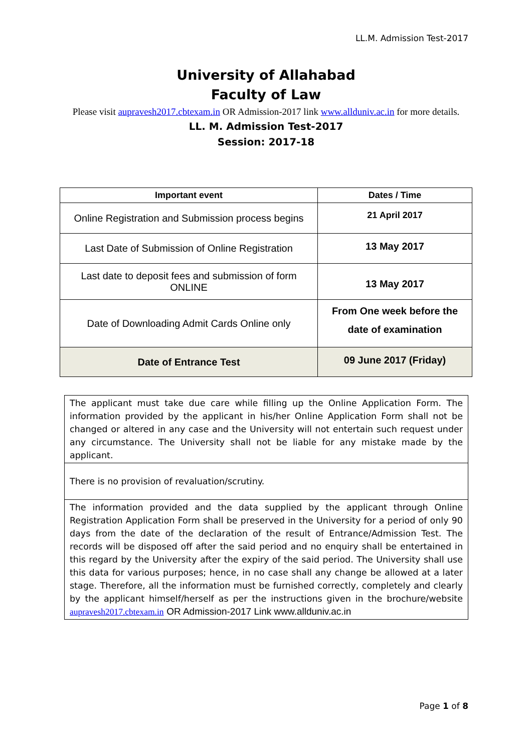LL.M. Admission Test-2017
University of Allahabad
Faculty of Law
Please visit aupravesh2017.cbtexam.in OR Admission-2017 link www.allduniv.ac.in for more details.
LL. M. Admission Test-2017
Session: 2017-18
| Important event | Dates / Time |
| --- | --- |
| Online Registration and Submission process begins | 21 April 2017 |
| Last Date of Submission of Online Registration | 13 May 2017 |
| Last date to deposit fees and submission of form ONLINE | 13 May 2017 |
| Date of Downloading Admit Cards Online only | From One week before the date of examination |
| Date of Entrance Test | 09 June 2017 (Friday) |
| The applicant must take due care while filling up the Online Application Form. The information provided by the applicant in his/her Online Application Form shall not be changed or altered in any case and the University will not entertain such request under any circumstance. The University shall not be liable for any mistake made by the applicant. |
| There is no provision of revaluation/scrutiny. |
| The information provided and the data supplied by the applicant through Online Registration Application Form shall be preserved in the University for a period of only 90 days from the date of the declaration of the result of Entrance/Admission Test. The records will be disposed off after the said period and no enquiry shall be entertained in this regard by the University after the expiry of the said period. The University shall use this data for various purposes; hence, in no case shall any change be allowed at a later stage. Therefore, all the information must be furnished correctly, completely and clearly by the applicant himself/herself as per the instructions given in the brochure/website aupravesh2017.cbtexam.in OR Admission-2017 Link www.allduniv.ac.in |
Page 1 of 8